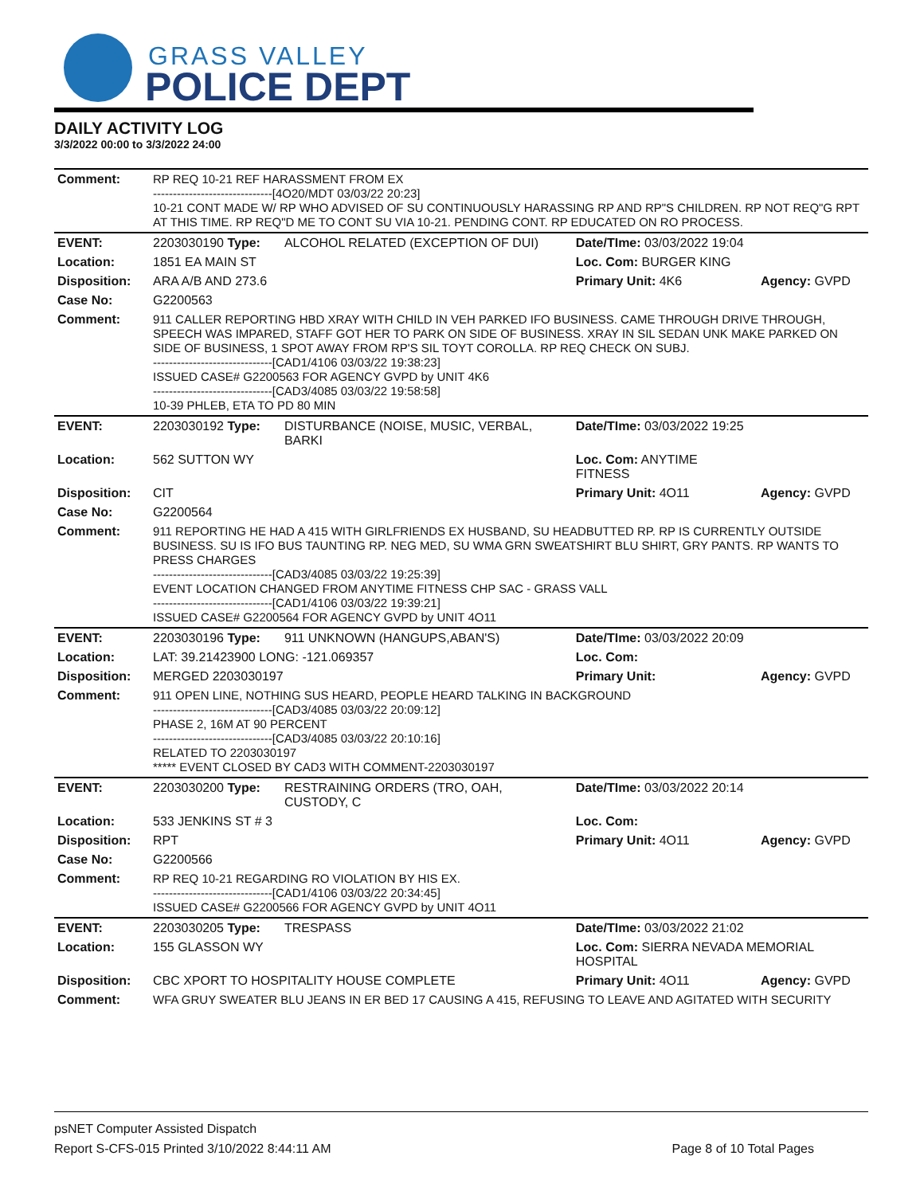GRASS VALLEY
POLICE DEPT
DAILY ACTIVITY LOG
3/3/2022 00:00 to 3/3/2022 24:00
| Comment: | RP REQ 10-21 REF HARASSMENT FROM EX ------------------------------[4O20/MDT 03/03/22 20:23] 10-21 CONT MADE W/ RP WHO ADVISED OF SU CONTINUOUSLY HARASSING RP AND RP"S CHILDREN. RP NOT REQ"G RPT AT THIS TIME. RP REQ"D ME TO CONT SU VIA 10-21. PENDING CONT. RP EDUCATED ON RO PROCESS. | | | |
| EVENT: | 2203030190 Type: | ALCOHOL RELATED (EXCEPTION OF DUI) | Date/TIme: 03/03/2022 19:04 | |
| Location: | 1851 EA MAIN ST | | Loc. Com: BURGER KING | |
| Disposition: | ARA A/B AND 273.6 | | Primary Unit: 4K6 | Agency: GVPD |
| Case No: | G2200563 | | | |
| Comment: | 911 CALLER REPORTING HBD XRAY WITH CHILD IN VEH PARKED IFO BUSINESS. CAME THROUGH DRIVE THROUGH, SPEECH WAS IMPARED, STAFF GOT HER TO PARK ON SIDE OF BUSINESS. XRAY IN SIL SEDAN UNK MAKE PARKED ON SIDE OF BUSINESS, 1 SPOT AWAY FROM RP'S SIL TOYT COROLLA. RP REQ CHECK ON SUBJ. ------------------------------[CAD1/4106 03/03/22 19:38:23] ISSUED CASE# G2200563 FOR AGENCY GVPD by UNIT 4K6 ------------------------------[CAD3/4085 03/03/22 19:58:58] 10-39 PHLEB, ETA TO PD 80 MIN | | | |
| EVENT: | 2203030192 Type: | DISTURBANCE (NOISE, MUSIC, VERBAL, BARKI | Date/TIme: 03/03/2022 19:25 | |
| Location: | 562 SUTTON WY | | Loc. Com: ANYTIME FITNESS | |
| Disposition: | CIT | | Primary Unit: 4O11 | Agency: GVPD |
| Case No: | G2200564 | | | |
| Comment: | 911 REPORTING HE HAD A 415 WITH GIRLFRIENDS EX HUSBAND, SU HEADBUTTED RP. RP IS CURRENTLY OUTSIDE BUSINESS. SU IS IFO BUS TAUNTING RP. NEG MED, SU WMA GRN SWEATSHIRT BLU SHIRT, GRY PANTS. RP WANTS TO PRESS CHARGES ------------------------------[CAD3/4085 03/03/22 19:25:39] EVENT LOCATION CHANGED FROM ANYTIME FITNESS CHP SAC - GRASS VALL ------------------------------[CAD1/4106 03/03/22 19:39:21] ISSUED CASE# G2200564 FOR AGENCY GVPD by UNIT 4O11 | | | |
| EVENT: | 2203030196 Type: | 911 UNKNOWN (HANGUPS,ABAN'S) | Date/TIme: 03/03/2022 20:09 | |
| Location: | LAT: 39.21423900 LONG: -121.069357 | | Loc. Com: | |
| Disposition: | MERGED 2203030197 | | Primary Unit: | Agency: GVPD |
| Comment: | 911 OPEN LINE, NOTHING SUS HEARD, PEOPLE HEARD TALKING IN BACKGROUND ------------------------------[CAD3/4085 03/03/22 20:09:12] PHASE 2, 16M AT 90 PERCENT ------------------------------[CAD3/4085 03/03/22 20:10:16] RELATED TO 2203030197 ***** EVENT CLOSED BY CAD3 WITH COMMENT-2203030197 | | | |
| EVENT: | 2203030200 Type: | RESTRAINING ORDERS (TRO, OAH, CUSTODY, C | Date/TIme: 03/03/2022 20:14 | |
| Location: | 533 JENKINS ST # 3 | | Loc. Com: | |
| Disposition: | RPT | | Primary Unit: 4O11 | Agency: GVPD |
| Case No: | G2200566 | | | |
| Comment: | RP REQ 10-21 REGARDING RO VIOLATION BY HIS EX. ------------------------------[CAD1/4106 03/03/22 20:34:45] ISSUED CASE# G2200566 FOR AGENCY GVPD by UNIT 4O11 | | | |
| EVENT: | 2203030205 Type: | TRESPASS | Date/TIme: 03/03/2022 21:02 | |
| Location: | 155 GLASSON WY | | Loc. Com: SIERRA NEVADA MEMORIAL HOSPITAL | |
| Disposition: | CBC XPORT TO HOSPITALITY HOUSE COMPLETE | | Primary Unit: 4O11 | Agency: GVPD |
| Comment: | WFA GRUY SWEATER BLU JEANS IN ER BED 17 CAUSING A 415, REFUSING TO LEAVE AND AGITATED WITH SECURITY | | | |
psNET Computer Assisted Dispatch
Report S-CFS-015 Printed 3/10/2022 8:44:11 AM Page 8 of 10 Total Pages